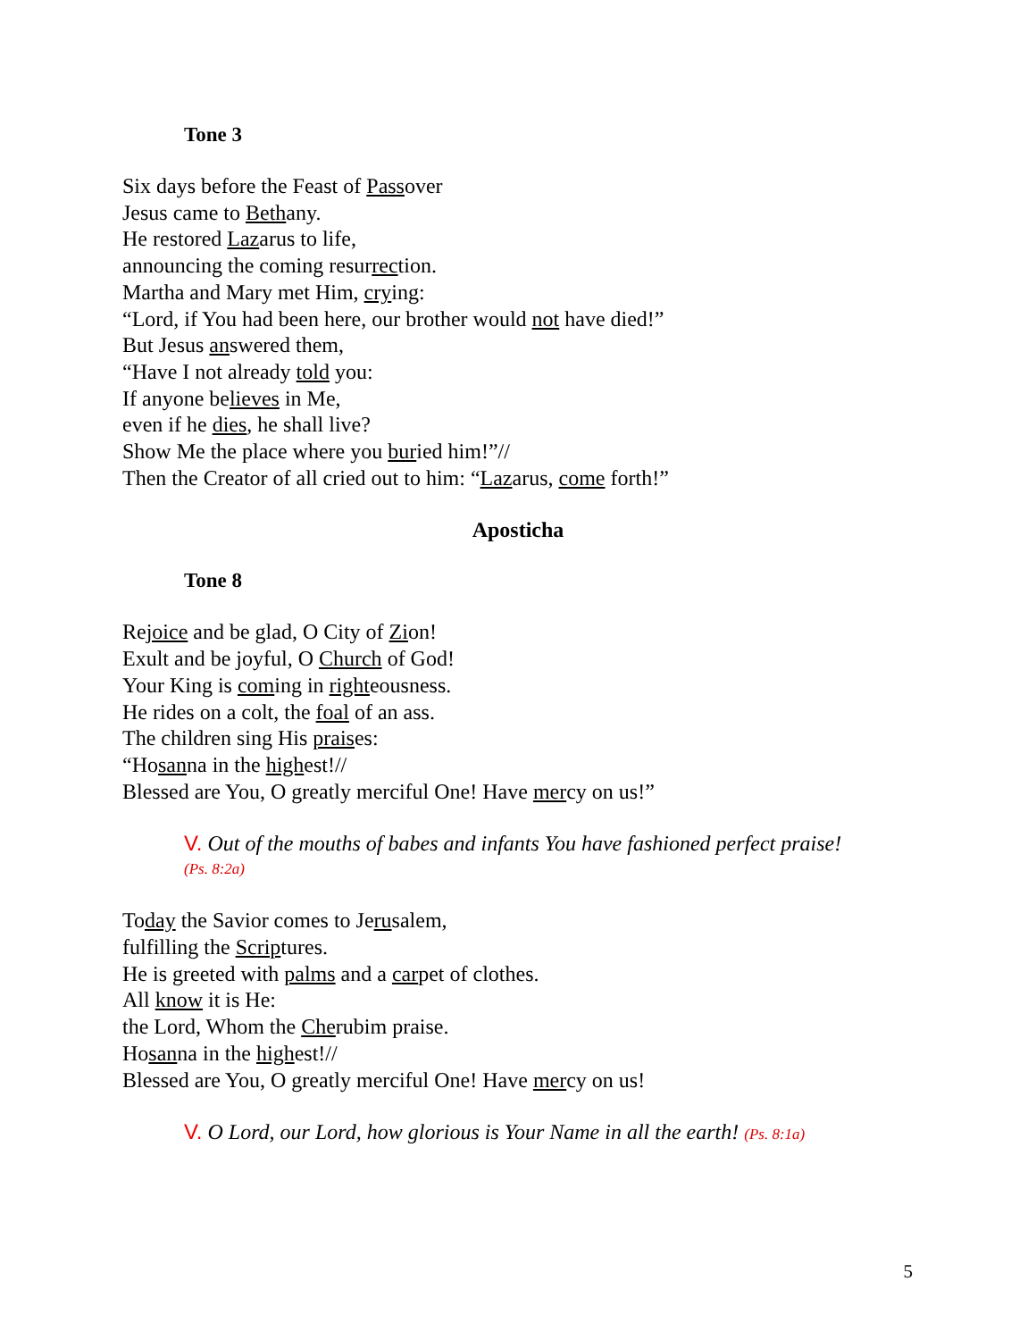Tone 3
Six days before the Feast of Passover
Jesus came to Bethany.
He restored Lazarus to life,
announcing the coming resurrection.
Martha and Mary met Him, crying:
“Lord, if You had been here, our brother would not have died!”
But Jesus answered them,
“Have I not already told you:
If anyone believes in Me,
even if he dies, he shall live?
Show Me the place where you buried him!”//
Then the Creator of all cried out to him: “Lazarus, come forth!”
Aposticha
Tone 8
Rejoice and be glad, O City of Zion!
Exult and be joyful, O Church of God!
Your King is coming in righteousness.
He rides on a colt, the foal of an ass.
The children sing His praises:
“Hosanna in the highest!//
Blessed are You, O greatly merciful One! Have mercy on us!”
V. Out of the mouths of babes and infants You have fashioned perfect praise!
(Ps. 8:2a)
Today the Savior comes to Jerusalem,
fulfilling the Scriptures.
He is greeted with palms and a carpet of clothes.
All know it is He:
the Lord, Whom the Cherubim praise.
Hosanna in the highest!//
Blessed are You, O greatly merciful One! Have mercy on us!
V. O Lord, our Lord, how glorious is Your Name in all the earth! (Ps. 8:1a)
5